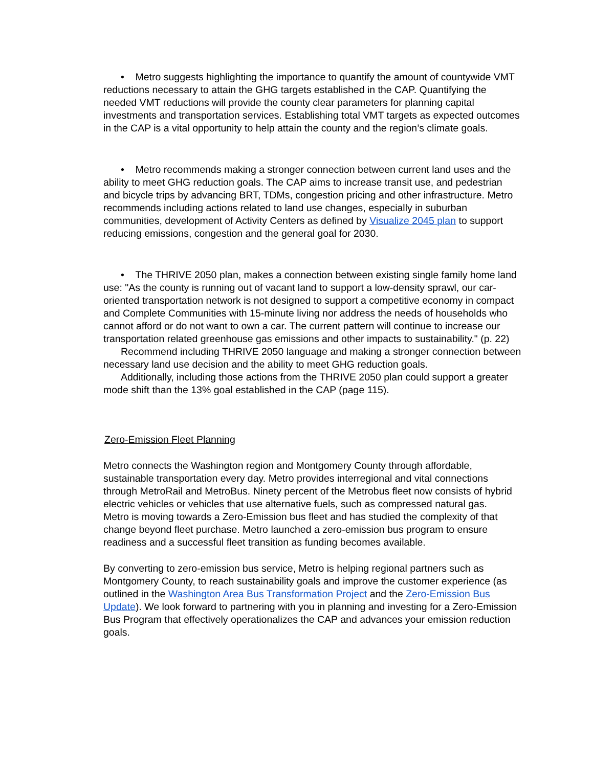• Metro suggests highlighting the importance to quantify the amount of countywide VMT reductions necessary to attain the GHG targets established in the CAP. Quantifying the needed VMT reductions will provide the county clear parameters for planning capital investments and transportation services. Establishing total VMT targets as expected outcomes in the CAP is a vital opportunity to help attain the county and the region’s climate goals.
• Metro recommends making a stronger connection between current land uses and the ability to meet GHG reduction goals. The CAP aims to increase transit use, and pedestrian and bicycle trips by advancing BRT, TDMs, congestion pricing and other infrastructure. Metro recommends including actions related to land use changes, especially in suburban communities, development of Activity Centers as defined by Visualize 2045 plan to support reducing emissions, congestion and the general goal for 2030.
• The THRIVE 2050 plan, makes a connection between existing single family home land use: "As the county is running out of vacant land to support a low-density sprawl, our car-oriented transportation network is not designed to support a competitive economy in compact and Complete Communities with 15-minute living nor address the needs of households who cannot afford or do not want to own a car. The current pattern will continue to increase our transportation related greenhouse gas emissions and other impacts to sustainability." (p. 22)
Recommend including THRIVE 2050 language and making a stronger connection between necessary land use decision and the ability to meet GHG reduction goals.
Additionally, including those actions from the THRIVE 2050 plan could support a greater mode shift than the 13% goal established in the CAP (page 115).
Zero-Emission Fleet Planning
Metro connects the Washington region and Montgomery County through affordable, sustainable transportation every day. Metro provides interregional and vital connections through MetroRail and MetroBus. Ninety percent of the Metrobus fleet now consists of hybrid electric vehicles or vehicles that use alternative fuels, such as compressed natural gas.
Metro is moving towards a Zero-Emission bus fleet and has studied the complexity of that change beyond fleet purchase. Metro launched a zero-emission bus program to ensure readiness and a successful fleet transition as funding becomes available.
By converting to zero-emission bus service, Metro is helping regional partners such as Montgomery County, to reach sustainability goals and improve the customer experience (as outlined in the Washington Area Bus Transformation Project and the Zero-Emission Bus Update). We look forward to partnering with you in planning and investing for a Zero-Emission Bus Program that effectively operationalizes the CAP and advances your emission reduction goals.